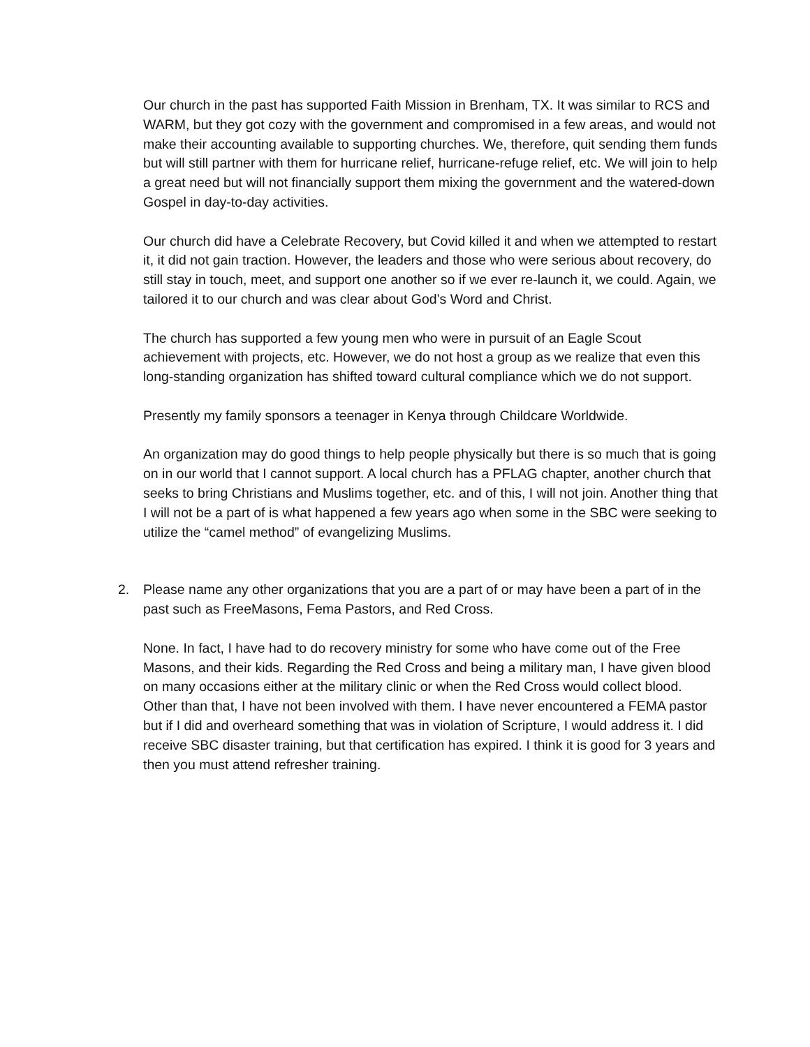Our church in the past has supported Faith Mission in Brenham, TX. It was similar to RCS and WARM, but they got cozy with the government and compromised in a few areas, and would not make their accounting available to supporting churches. We, therefore, quit sending them funds but will still partner with them for hurricane relief, hurricane-refuge relief, etc. We will join to help a great need but will not financially support them mixing the government and the watered-down Gospel in day-to-day activities.
Our church did have a Celebrate Recovery, but Covid killed it and when we attempted to restart it, it did not gain traction. However, the leaders and those who were serious about recovery, do still stay in touch, meet, and support one another so if we ever re-launch it, we could. Again, we tailored it to our church and was clear about God’s Word and Christ.
The church has supported a few young men who were in pursuit of an Eagle Scout achievement with projects, etc. However, we do not host a group as we realize that even this long-standing organization has shifted toward cultural compliance which we do not support.
Presently my family sponsors a teenager in Kenya through Childcare Worldwide.
An organization may do good things to help people physically but there is so much that is going on in our world that I cannot support. A local church has a PFLAG chapter, another church that seeks to bring Christians and Muslims together, etc. and of this, I will not join. Another thing that I will not be a part of is what happened a few years ago when some in the SBC were seeking to utilize the “camel method” of evangelizing Muslims.
2. Please name any other organizations that you are a part of or may have been a part of in the past such as FreeMasons, Fema Pastors, and Red Cross.
None. In fact, I have had to do recovery ministry for some who have come out of the Free Masons, and their kids. Regarding the Red Cross and being a military man, I have given blood on many occasions either at the military clinic or when the Red Cross would collect blood. Other than that, I have not been involved with them. I have never encountered a FEMA pastor but if I did and overheard something that was in violation of Scripture, I would address it. I did receive SBC disaster training, but that certification has expired. I think it is good for 3 years and then you must attend refresher training.